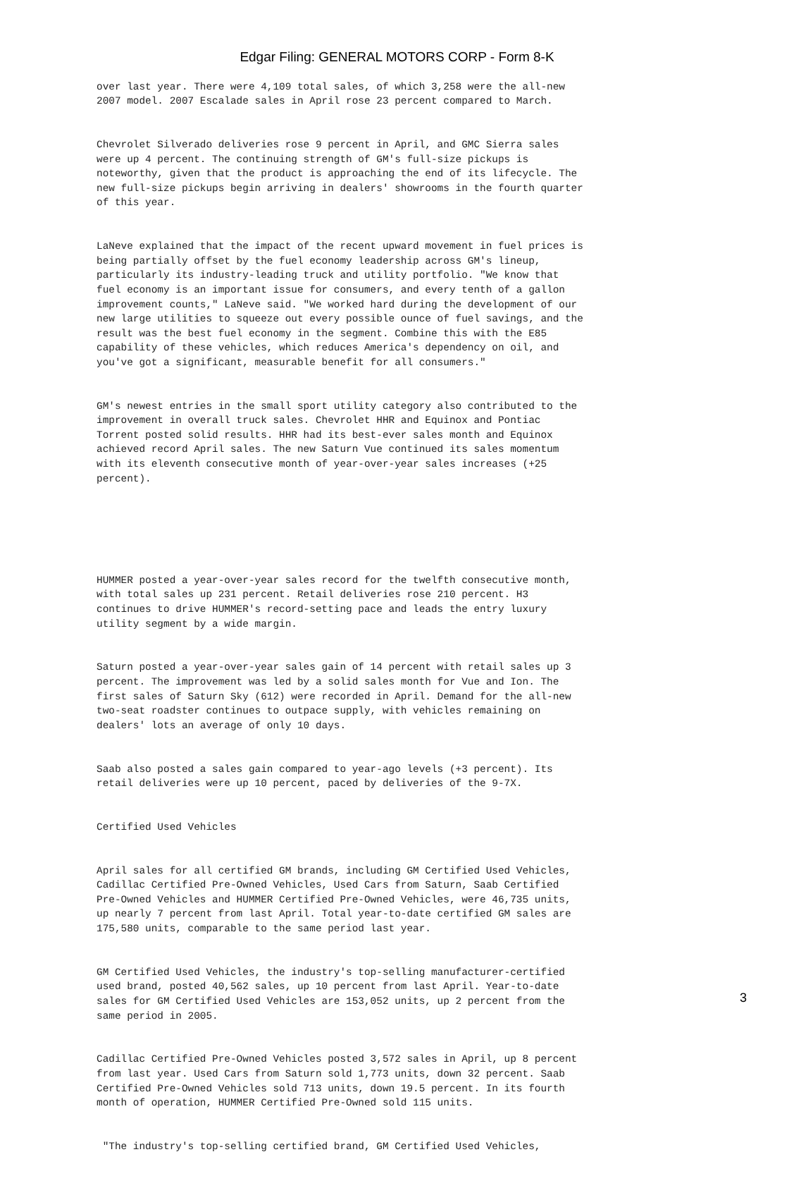Edgar Filing: GENERAL MOTORS CORP - Form 8-K
over last year. There were 4,109 total sales, of which 3,258 were the all-new 2007 model. 2007 Escalade sales in April rose 23 percent compared to March.
Chevrolet Silverado deliveries rose 9 percent in April, and GMC Sierra sales were up 4 percent. The continuing strength of GM's full-size pickups is noteworthy, given that the product is approaching the end of its lifecycle. The new full-size pickups begin arriving in dealers' showrooms in the fourth quarter of this year.
LaNeve explained that the impact of the recent upward movement in fuel prices is being partially offset by the fuel economy leadership across GM's lineup, particularly its industry-leading truck and utility portfolio. "We know that fuel economy is an important issue for consumers, and every tenth of a gallon improvement counts," LaNeve said. "We worked hard during the development of our new large utilities to squeeze out every possible ounce of fuel savings, and the result was the best fuel economy in the segment. Combine this with the E85 capability of these vehicles, which reduces America's dependency on oil, and you've got a significant, measurable benefit for all consumers."
GM's newest entries in the small sport utility category also contributed to the improvement in overall truck sales. Chevrolet HHR and Equinox and Pontiac Torrent posted solid results. HHR had its best-ever sales month and Equinox achieved record April sales. The new Saturn Vue continued its sales momentum with its eleventh consecutive month of year-over-year sales increases (+25 percent).
HUMMER posted a year-over-year sales record for the twelfth consecutive month, with total sales up 231 percent. Retail deliveries rose 210 percent. H3 continues to drive HUMMER's record-setting pace and leads the entry luxury utility segment by a wide margin.
Saturn posted a year-over-year sales gain of 14 percent with retail sales up 3 percent. The improvement was led by a solid sales month for Vue and Ion. The first sales of Saturn Sky (612) were recorded in April. Demand for the all-new two-seat roadster continues to outpace supply, with vehicles remaining on dealers' lots an average of only 10 days.
Saab also posted a sales gain compared to year-ago levels (+3 percent). Its retail deliveries were up 10 percent, paced by deliveries of the 9-7X.
Certified Used Vehicles
April sales for all certified GM brands, including GM Certified Used Vehicles, Cadillac Certified Pre-Owned Vehicles, Used Cars from Saturn, Saab Certified Pre-Owned Vehicles and HUMMER Certified Pre-Owned Vehicles, were 46,735 units, up nearly 7 percent from last April. Total year-to-date certified GM sales are 175,580 units, comparable to the same period last year.
GM Certified Used Vehicles, the industry's top-selling manufacturer-certified used brand, posted 40,562 sales, up 10 percent from last April. Year-to-date sales for GM Certified Used Vehicles are 153,052 units, up 2 percent from the same period in 2005.
Cadillac Certified Pre-Owned Vehicles posted 3,572 sales in April, up 8 percent from last year. Used Cars from Saturn sold 1,773 units, down 32 percent. Saab Certified Pre-Owned Vehicles sold 713 units, down 19.5 percent. In its fourth month of operation, HUMMER Certified Pre-Owned sold 115 units.
"The industry's top-selling certified brand, GM Certified Used Vehicles,
3